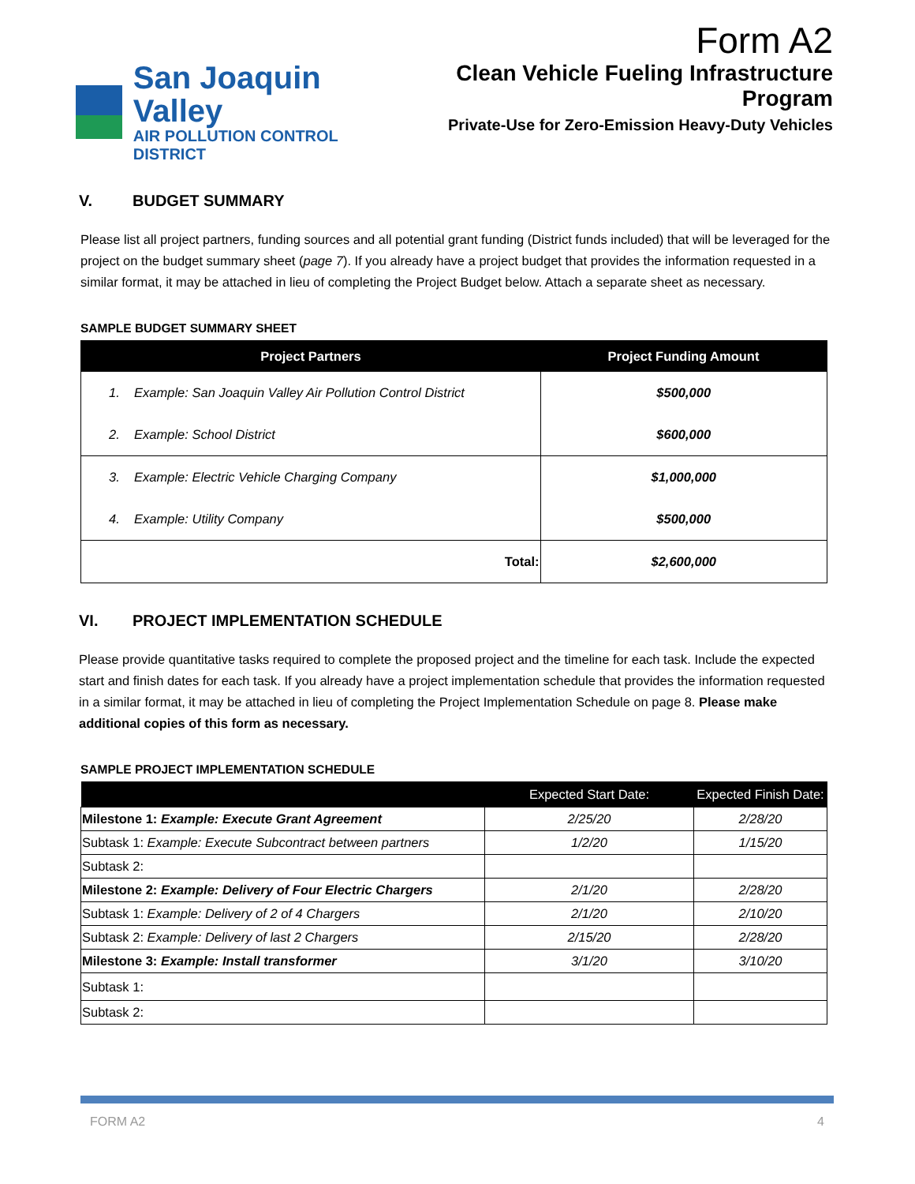Form A2
San Joaquin Valley
AIR POLLUTION CONTROL DISTRICT
Clean Vehicle Fueling Infrastructure Program
Private-Use for Zero-Emission Heavy-Duty Vehicles
V. BUDGET SUMMARY
Please list all project partners, funding sources and all potential grant funding (District funds included) that will be leveraged for the project on the budget summary sheet (page 7). If you already have a project budget that provides the information requested in a similar format, it may be attached in lieu of completing the Project Budget below. Attach a separate sheet as necessary.
SAMPLE BUDGET SUMMARY SHEET
| Project Partners | Project Funding Amount |
| --- | --- |
| 1. Example: San Joaquin Valley Air Pollution Control District | $500,000 |
| 2. Example: School District | $600,000 |
| 3. Example: Electric Vehicle Charging Company | $1,000,000 |
| 4. Example: Utility Company | $500,000 |
| Total: | $2,600,000 |
VI. PROJECT IMPLEMENTATION SCHEDULE
Please provide quantitative tasks required to complete the proposed project and the timeline for each task. Include the expected start and finish dates for each task. If you already have a project implementation schedule that provides the information requested in a similar format, it may be attached in lieu of completing the Project Implementation Schedule on page 8. Please make additional copies of this form as necessary.
SAMPLE PROJECT IMPLEMENTATION SCHEDULE
| | Expected Start Date: | Expected Finish Date: |
| --- | --- | --- |
| Milestone 1: Example: Execute Grant Agreement | 2/25/20 | 2/28/20 |
| Subtask 1: Example: Execute Subcontract between partners | 1/2/20 | 1/15/20 |
| Subtask 2: | | |
| Milestone 2: Example: Delivery of Four Electric Chargers | 2/1/20 | 2/28/20 |
| Subtask 1: Example: Delivery of 2 of 4 Chargers | 2/1/20 | 2/10/20 |
| Subtask 2: Example: Delivery of last 2 Chargers | 2/15/20 | 2/28/20 |
| Milestone 3: Example: Install transformer | 3/1/20 | 3/10/20 |
| Subtask 1: | | |
| Subtask 2: | | |
FORM A2 4